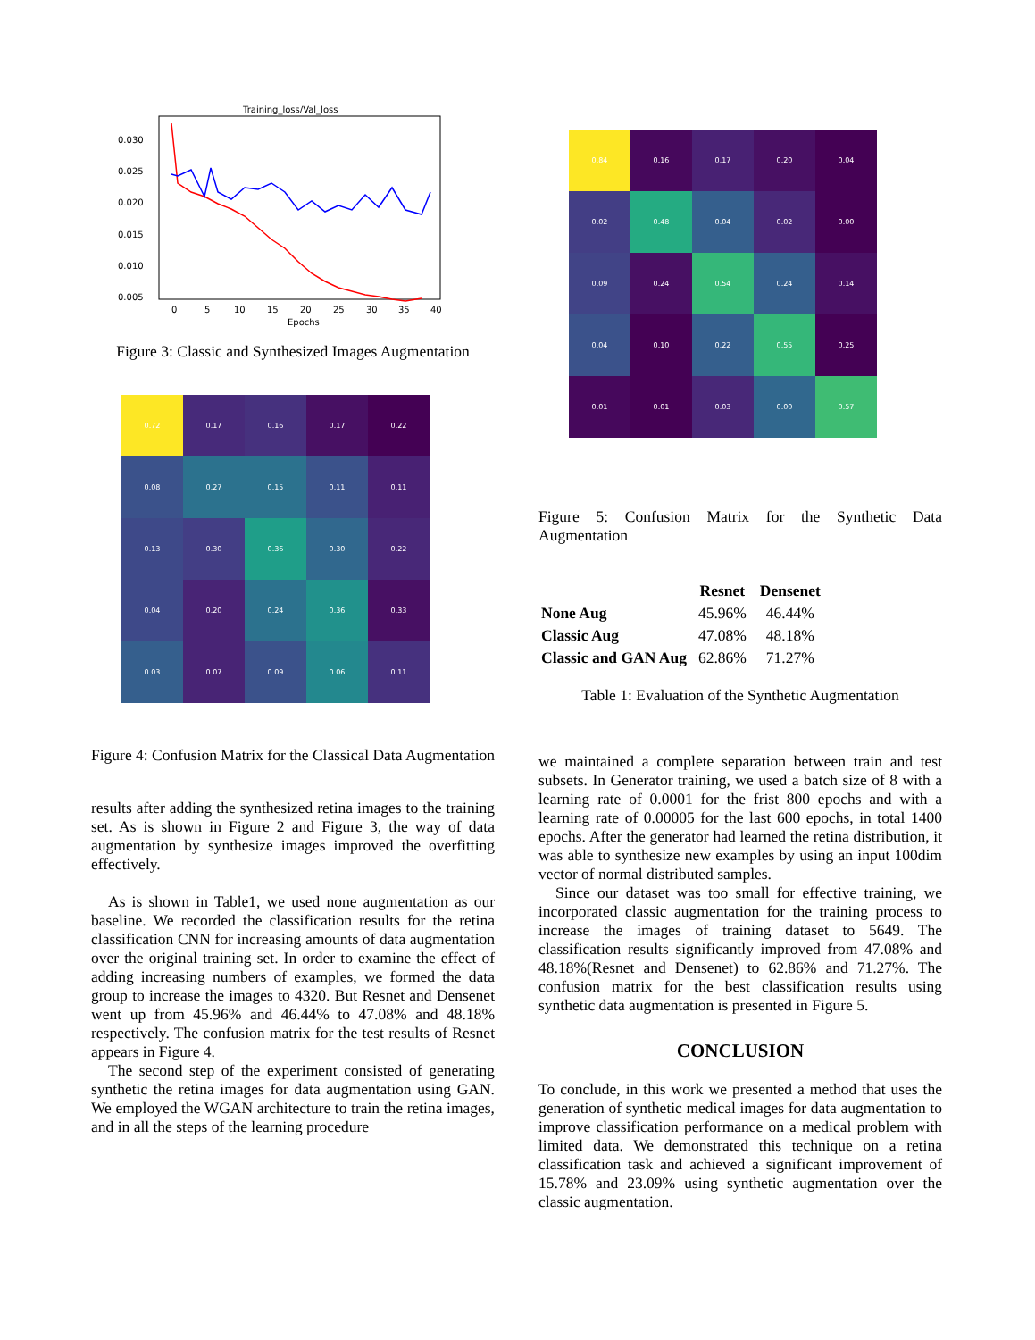Training_loss/Val_loss
0.030
0.025
0.020
0.015
0.010
0.005
0
5
10
15
20
25
30
35
40
Epochs
Figure 3: Classic and Synthesized Images Augmentation
| 0.72 | 0.17 | 0.16 | 0.17 | 0.22 |
| 0.08 | 0.27 | 0.15 | 0.11 | 0.11 |
| 0.13 | 0.30 | 0.36 | 0.30 | 0.22 |
| 0.04 | 0.20 | 0.24 | 0.36 | 0.33 |
| 0.03 | 0.07 | 0.09 | 0.06 | 0.11 |
Figure 4: Confusion Matrix for the Classical Data Augmentation
results after adding the synthesized retina images to the training set. As is shown in Figure 2 and Figure 3, the way of data augmentation by synthesize images improved the overfitting effectively.
As is shown in Table1, we used none augmentation as our baseline. We recorded the classification results for the retina classification CNN for increasing amounts of data augmentation over the original training set. In order to examine the effect of adding increasing numbers of examples, we formed the data group to increase the images to 4320. But Resnet and Densenet went up from 45.96% and 46.44% to 47.08% and 48.18% respectively. The confusion matrix for the test results of Resnet appears in Figure 4.
The second step of the experiment consisted of generating synthetic the retina images for data augmentation using GAN. We employed the WGAN architecture to train the retina images, and in all the steps of the learning procedure
| 0.84 | 0.16 | 0.17 | 0.20 | 0.04 |
| 0.02 | 0.48 | 0.04 | 0.02 | 0.00 |
| 0.09 | 0.24 | 0.54 | 0.24 | 0.14 |
| 0.04 | 0.10 | 0.22 | 0.55 | 0.25 |
| 0.01 | 0.01 | 0.03 | 0.00 | 0.57 |
Figure 5: Confusion Matrix for the Synthetic Data Augmentation
| | Resnet | Densenet |
| --- | --- | --- |
| None Aug | 45.96% | 46.44% |
| Classic Aug | 47.08% | 48.18% |
| Classic and GAN Aug | 62.86% | 71.27% |
Table 1: Evaluation of the Synthetic Augmentation
we maintained a complete separation between train and test subsets. In Generator training, we used a batch size of 8 with a learning rate of 0.0001 for the frist 800 epochs and with a learning rate of 0.00005 for the last 600 epochs, in total 1400 epochs. After the generator had learned the retina distribution, it was able to synthesize new examples by using an input 100dim vector of normal distributed samples.
Since our dataset was too small for effective training, we incorporated classic augmentation for the training process to increase the images of training dataset to 5649. The classification results significantly improved from 47.08% and 48.18%(Resnet and Densenet) to 62.86% and 71.27%. The confusion matrix for the best classification results using synthetic data augmentation is presented in Figure 5.
CONCLUSION
To conclude, in this work we presented a method that uses the generation of synthetic medical images for data augmentation to improve classification performance on a medical problem with limited data. We demonstrated this technique on a retina classification task and achieved a significant improvement of 15.78% and 23.09% using synthetic augmentation over the classic augmentation.